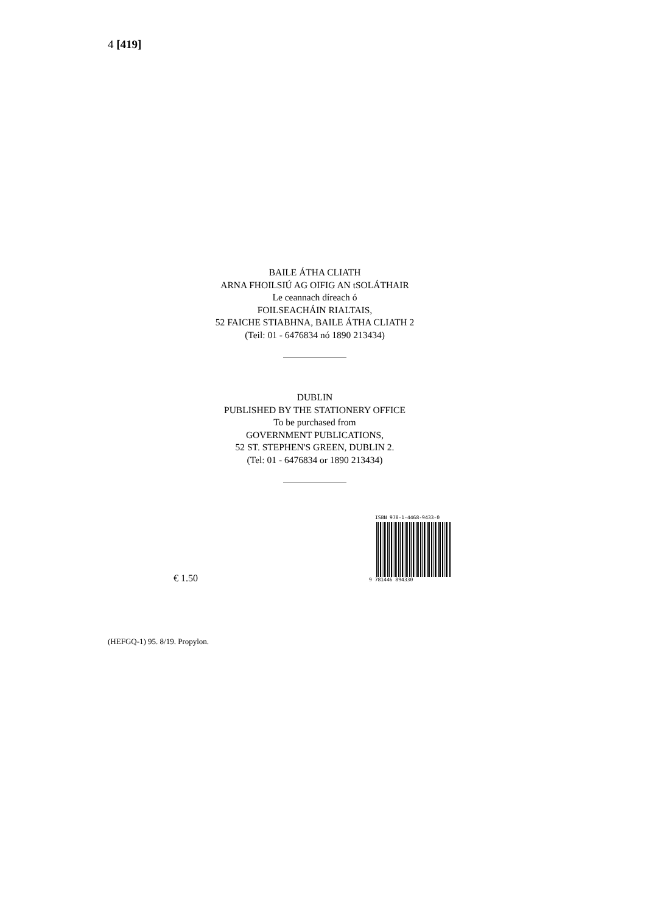4 [419]
BAILE ÁTHA CLIATH
ARNA FHOILSIÚ AG OIFIG AN tSOLÁTHAIR
Le ceannach díreach ó
FOILSEACHÁIN RIALTAIS,
52 FAICHE STIABHNA, BAILE ÁTHA CLIATH 2
(Teil: 01 - 6476834 nó 1890 213434)
DUBLIN
PUBLISHED BY THE STATIONERY OFFICE
To be purchased from
GOVERNMENT PUBLICATIONS,
52 ST. STEPHEN'S GREEN, DUBLIN 2.
(Tel: 01 - 6476834 or 1890 213434)
ISBN 978-1-4468-9433-0
9 781446 894330
€ 1.50
(HEFGQ-1) 95. 8/19. Propylon.